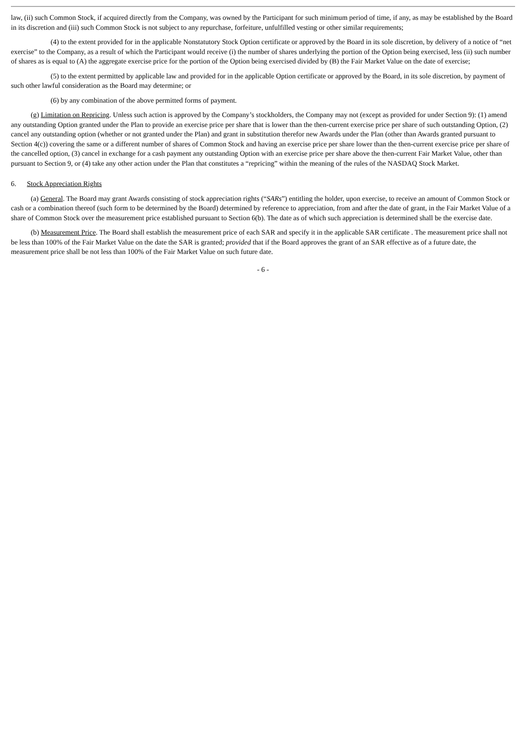law, (ii) such Common Stock, if acquired directly from the Company, was owned by the Participant for such minimum period of time, if any, as may be established by the Board in its discretion and (iii) such Common Stock is not subject to any repurchase, forfeiture, unfulfilled vesting or other similar requirements;
(4) to the extent provided for in the applicable Nonstatutory Stock Option certificate or approved by the Board in its sole discretion, by delivery of a notice of “net exercise” to the Company, as a result of which the Participant would receive (i) the number of shares underlying the portion of the Option being exercised, less (ii) such number of shares as is equal to (A) the aggregate exercise price for the portion of the Option being exercised divided by (B) the Fair Market Value on the date of exercise;
(5) to the extent permitted by applicable law and provided for in the applicable Option certificate or approved by the Board, in its sole discretion, by payment of such other lawful consideration as the Board may determine; or
(6) by any combination of the above permitted forms of payment.
(g) Limitation on Repricing. Unless such action is approved by the Company’s stockholders, the Company may not (except as provided for under Section 9): (1) amend any outstanding Option granted under the Plan to provide an exercise price per share that is lower than the then-current exercise price per share of such outstanding Option, (2) cancel any outstanding option (whether or not granted under the Plan) and grant in substitution therefor new Awards under the Plan (other than Awards granted pursuant to Section 4(c)) covering the same or a different number of shares of Common Stock and having an exercise price per share lower than the then-current exercise price per share of the cancelled option, (3) cancel in exchange for a cash payment any outstanding Option with an exercise price per share above the then-current Fair Market Value, other than pursuant to Section 9, or (4) take any other action under the Plan that constitutes a “repricing” within the meaning of the rules of the NASDAQ Stock Market.
6. Stock Appreciation Rights
(a) General. The Board may grant Awards consisting of stock appreciation rights (“SARs”) entitling the holder, upon exercise, to receive an amount of Common Stock or cash or a combination thereof (such form to be determined by the Board) determined by reference to appreciation, from and after the date of grant, in the Fair Market Value of a share of Common Stock over the measurement price established pursuant to Section 6(b). The date as of which such appreciation is determined shall be the exercise date.
(b) Measurement Price. The Board shall establish the measurement price of each SAR and specify it in the applicable SAR certificate . The measurement price shall not be less than 100% of the Fair Market Value on the date the SAR is granted; provided that if the Board approves the grant of an SAR effective as of a future date, the measurement price shall be not less than 100% of the Fair Market Value on such future date.
- 6 -